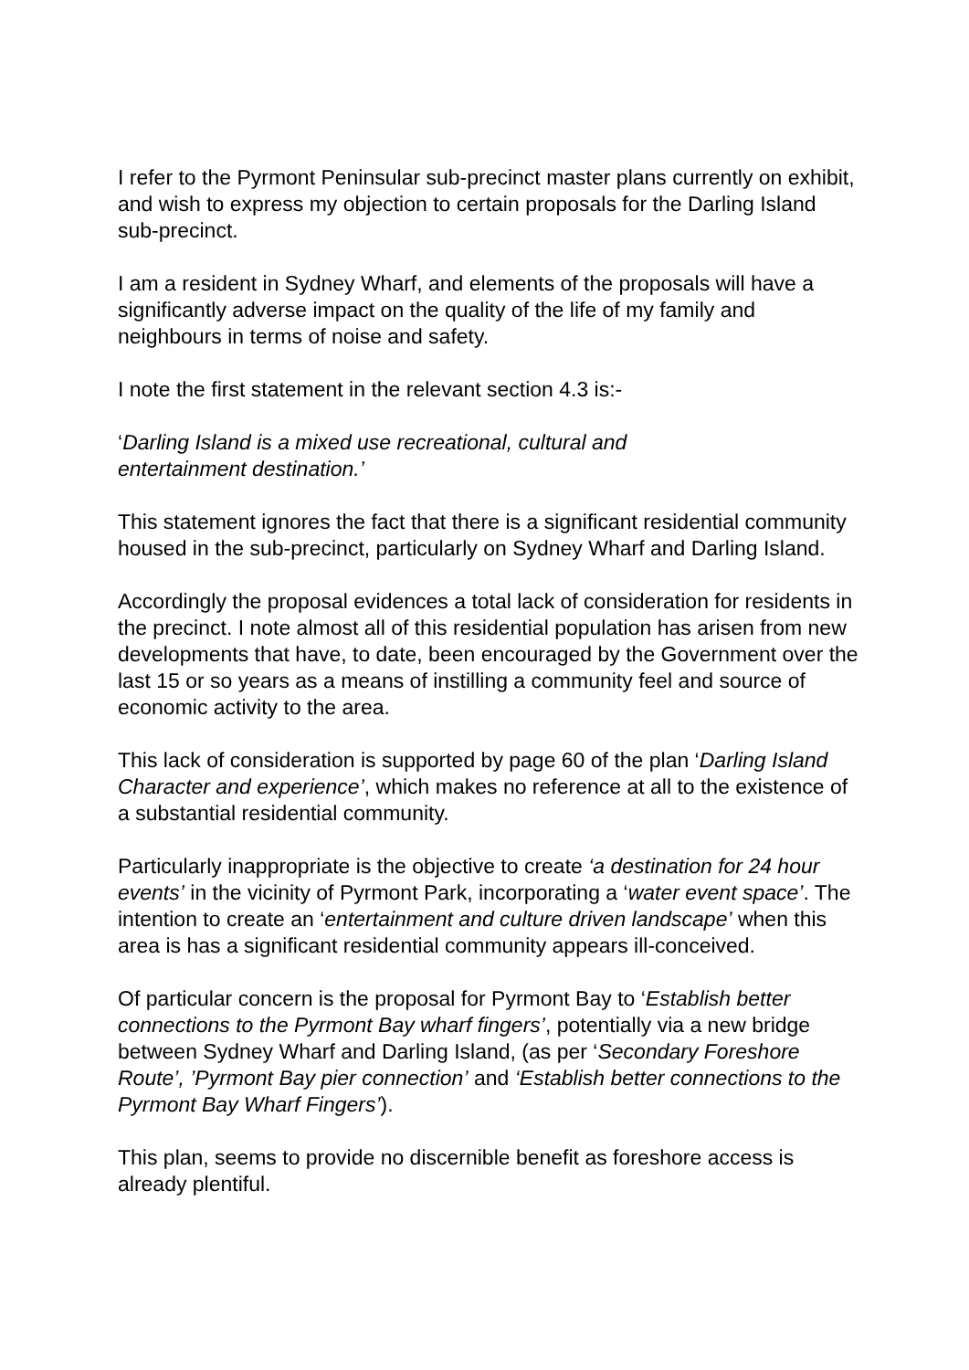I refer to the Pyrmont Peninsular sub-precinct master plans currently on exhibit, and wish to express my objection to certain proposals for the Darling Island sub-precinct.
I am a resident in Sydney Wharf, and elements of the proposals will have a significantly adverse impact on the quality of the life of my family and neighbours in terms of noise and safety.
I note the first statement in the relevant section 4.3 is:-
‘Darling Island is a mixed use recreational, cultural and
entertainment destination.’
This statement ignores the fact that there is a significant residential community housed in the sub-precinct, particularly on Sydney Wharf and Darling Island.
Accordingly the proposal evidences a total lack of consideration for residents in the precinct. I note almost all of this residential population has arisen from new developments that have, to date, been encouraged by the Government over the last 15 or so years as a means of instilling a community feel and source of economic activity to the area.
This lack of consideration is supported by page 60 of the plan ‘Darling Island Character and experience’, which makes no reference at all to the existence of a substantial residential community.
Particularly inappropriate is the objective to create ‘a destination for 24 hour events’ in the vicinity of Pyrmont Park, incorporating a ‘water event space’. The intention to create an ‘entertainment and culture driven landscape’ when this area is has a significant residential community appears ill-conceived.
Of particular concern is the proposal for Pyrmont Bay to ‘Establish better connections to the Pyrmont Bay wharf fingers’, potentially via a new bridge between Sydney Wharf and Darling Island, (as per ‘Secondary Foreshore Route’, ’Pyrmont Bay pier connection’ and ‘Establish better connections to the Pyrmont Bay Wharf Fingers’).
This plan, seems to provide no discernible benefit as foreshore access is already plentiful.